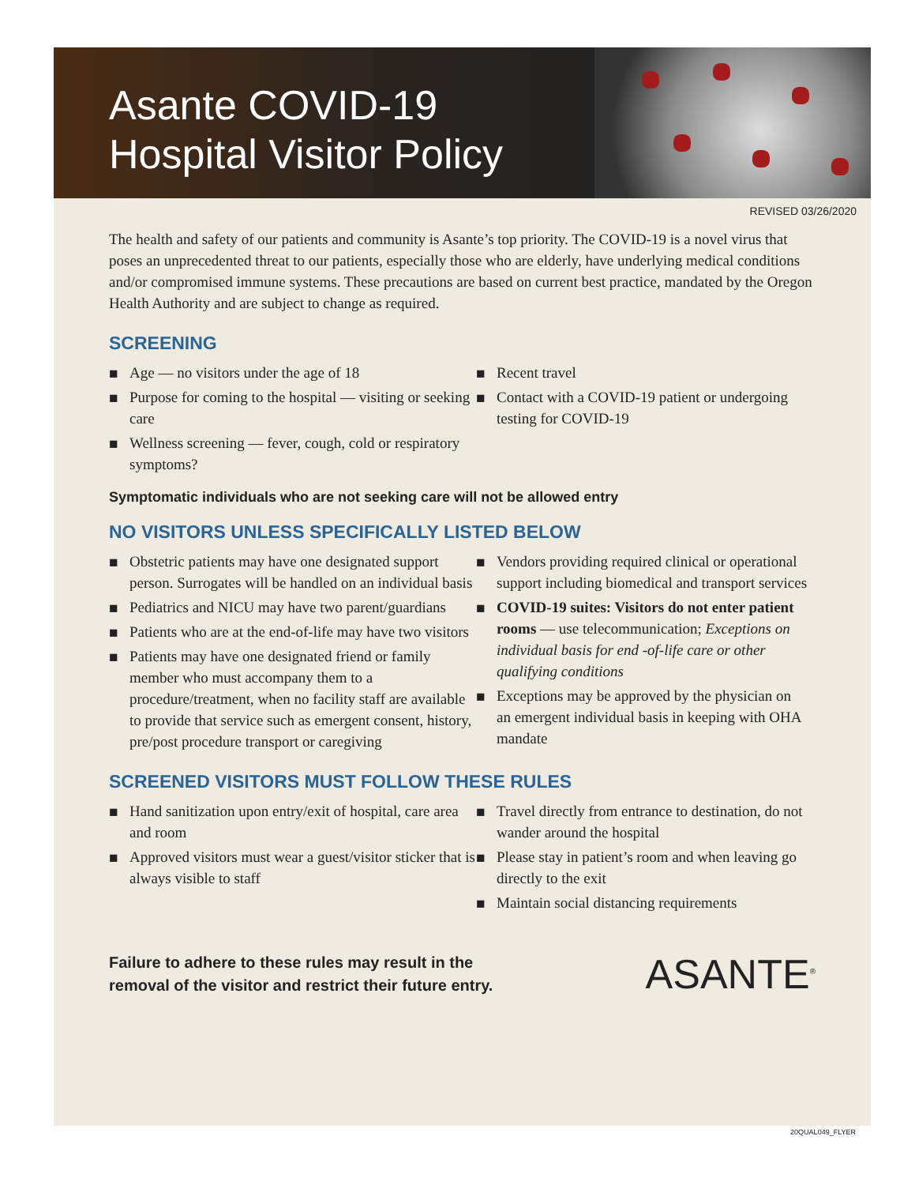Asante COVID-19
Hospital Visitor Policy
REVISED 03/26/2020
The health and safety of our patients and community is Asante’s top priority. The COVID-19 is a novel virus that poses an unprecedented threat to our patients, especially those who are elderly, have underlying medical conditions and/or compromised immune systems. These precautions are based on current best practice, mandated by the Oregon Health Authority and are subject to change as required.
SCREENING
■ Age — no visitors under the age of 18
■ Purpose for coming to the hospital — visiting or seeking care
■ Wellness screening — fever, cough, cold or respiratory symptoms?
■ Recent travel
■ Contact with a COVID-19 patient or undergoing testing for COVID-19
Symptomatic individuals who are not seeking care will not be allowed entry
NO VISITORS UNLESS SPECIFICALLY LISTED BELOW
■ Obstetric patients may have one designated support person. Surrogates will be handled on an individual basis
■ Pediatrics and NICU may have two parent/guardians
■ Patients who are at the end-of-life may have two visitors
■ Patients may have one designated friend or family member who must accompany them to a procedure/treatment, when no facility staff are available to provide that service such as emergent consent, history, pre/post procedure transport or caregiving
■ Vendors providing required clinical or operational support including biomedical and transport services
■ COVID-19 suites: Visitors do not enter patient rooms — use telecommunication; Exceptions on individual basis for end -of-life care or other qualifying conditions
■ Exceptions may be approved by the physician on an emergent individual basis in keeping with OHA mandate
SCREENED VISITORS MUST FOLLOW THESE RULES
■ Hand sanitization upon entry/exit of hospital, care area and room
■ Approved visitors must wear a guest/visitor sticker that is always visible to staff
■ Travel directly from entrance to destination, do not wander around the hospital
■ Please stay in patient’s room and when leaving go directly to the exit
■ Maintain social distancing requirements
Failure to adhere to these rules may result in the
removal of the visitor and restrict their future entry.
ASANTE<sup>®</sup>
20QUAL049_FLYER